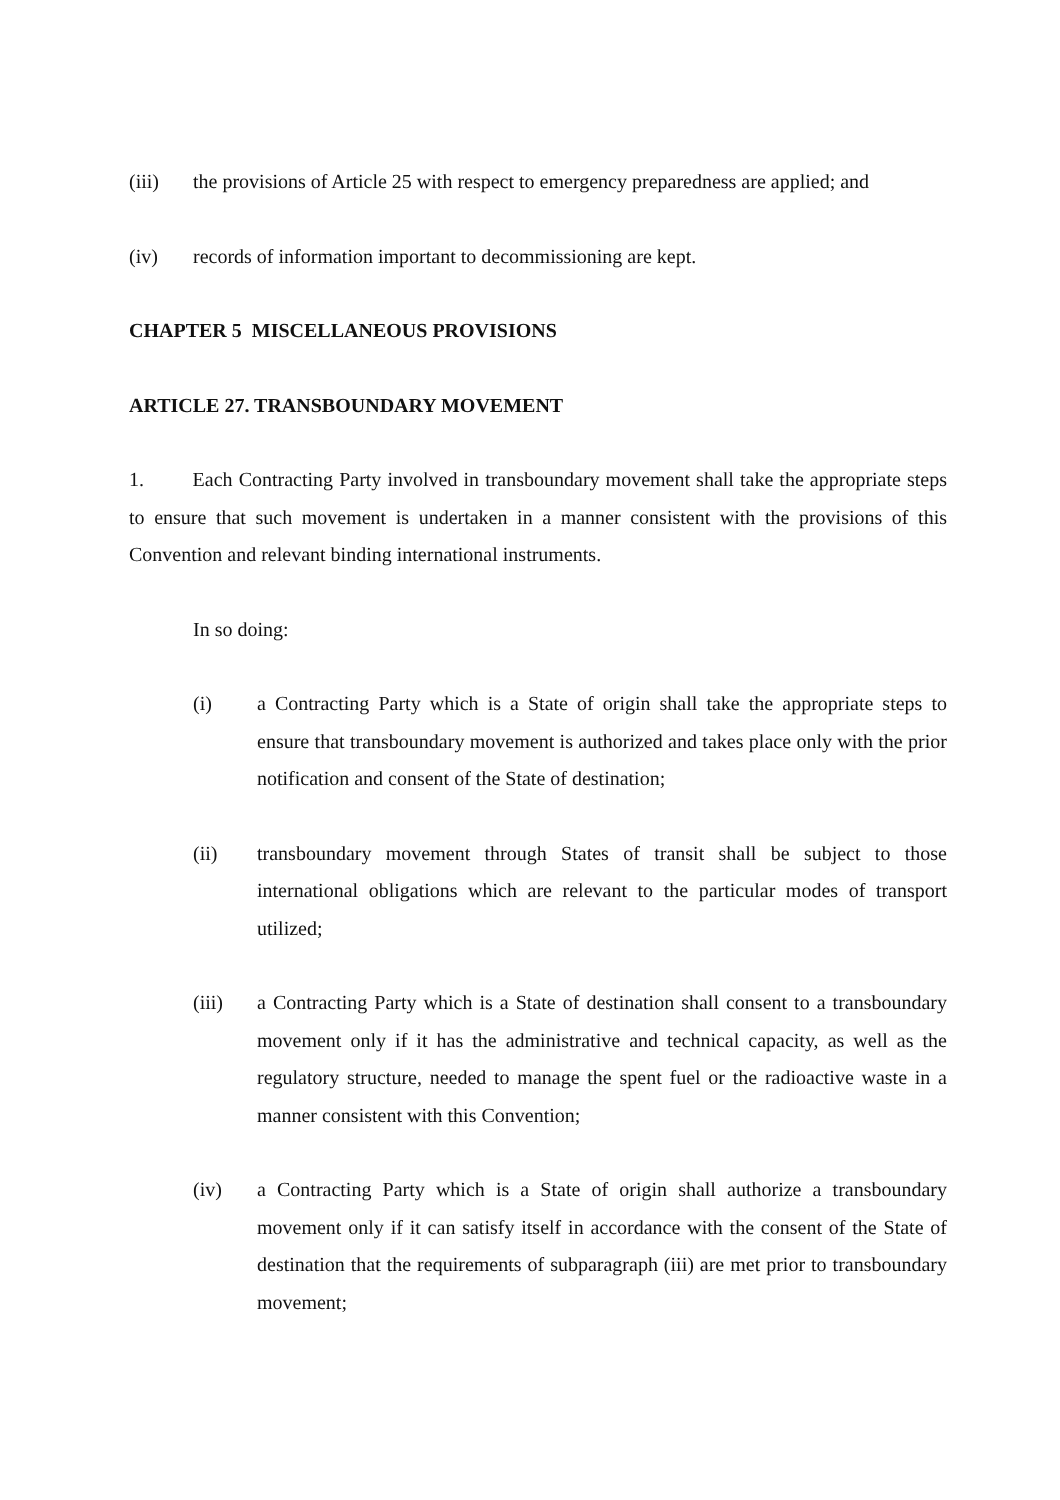(iii) the provisions of Article 25 with respect to emergency preparedness are applied; and
(iv) records of information important to decommissioning are kept.
CHAPTER 5 MISCELLANEOUS PROVISIONS
ARTICLE 27. TRANSBOUNDARY MOVEMENT
1. Each Contracting Party involved in transboundary movement shall take the appropriate steps to ensure that such movement is undertaken in a manner consistent with the provisions of this Convention and relevant binding international instruments.
In so doing:
(i) a Contracting Party which is a State of origin shall take the appropriate steps to ensure that transboundary movement is authorized and takes place only with the prior notification and consent of the State of destination;
(ii) transboundary movement through States of transit shall be subject to those international obligations which are relevant to the particular modes of transport utilized;
(iii) a Contracting Party which is a State of destination shall consent to a transboundary movement only if it has the administrative and technical capacity, as well as the regulatory structure, needed to manage the spent fuel or the radioactive waste in a manner consistent with this Convention;
(iv) a Contracting Party which is a State of origin shall authorize a transboundary movement only if it can satisfy itself in accordance with the consent of the State of destination that the requirements of subparagraph (iii) are met prior to transboundary movement;